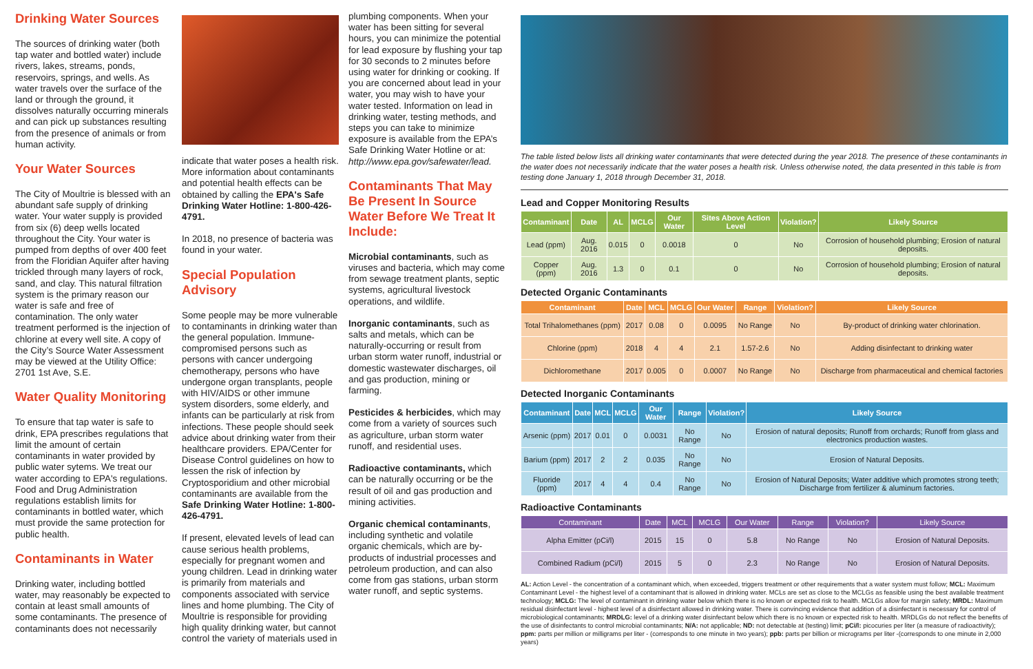Drinking Water Sources
The sources of drinking water (both tap water and bottled water) include rivers, lakes, streams, ponds, reservoirs, springs, and wells. As water travels over the surface of the land or through the ground, it dissolves naturally occurring minerals and can pick up substances resulting from the presence of animals or from human activity.
Your Water Sources
The City of Moultrie is blessed with an abundant safe supply of drinking water. Your water supply is provided from six (6) deep wells located throughout the City. Your water is pumped from depths of over 400 feet from the Floridian Aquifer after having trickled through many layers of rock, sand, and clay. This natural filtration system is the primary reason our water is safe and free of contamination. The only water treatment performed is the injection of chlorine at every well site. A copy of the City’s Source Water Assessment may be viewed at the Utility Office: 2701 1st Ave, S.E.
Water Quality Monitoring
To ensure that tap water is safe to drink, EPA prescribes regulations that limit the amount of certain contaminants in water provided by public water sytems. We treat our water according to EPA's regulations. Food and Drug Administration regulations establish limits for contaminants in bottled water, which must provide the same protection for public health.
Contaminants in Water
Drinking water, including bottled water, may reasonably be expected to contain at least small amounts of some contaminants. The presence of contaminants does not necessarily
indicate that water poses a health risk. More information about contaminants and potential health effects can be obtained by calling the EPA's Safe Drinking Water Hotline: 1-800-426-4791.
In 2018, no presence of bacteria was found in your water.
Special Population Advisory
Some people may be more vulnerable to contaminants in drinking water than the general population. Immune-compromised persons such as persons with cancer undergoing chemotherapy, persons who have undergone organ transplants, people with HIV/AIDS or other immune system disorders, some elderly, and infants can be particularly at risk from infections. These people should seek advice about drinking water from their healthcare providers. EPA/Center for Disease Control guidelines on how to lessen the risk of infection by Cryptosporidium and other microbial contaminants are available from the Safe Drinking Water Hotline: 1-800-426-4791.
If present, elevated levels of lead can cause serious health problems, especially for pregnant women and young children. Lead in drinking water is primarily from materials and components associated with service lines and home plumbing. The City of Moultrie is responsible for providing high quality drinking water, but cannot control the variety of materials used in
plumbing components. When your water has been sitting for several hours, you can minimize the potential for lead exposure by flushing your tap for 30 seconds to 2 minutes before using water for drinking or cooking. If you are concerned about lead in your water, you may wish to have your water tested. Information on lead in drinking water, testing methods, and steps you can take to minimize exposure is available from the EPA’s Safe Drinking Water Hotline or at: http://www.epa.gov/safewater/lead.
Contaminants That May Be Present In Source Water Before We Treat It Include:
Microbial contaminants, such as viruses and bacteria, which may come from sewage treatment plants, septic systems, agricultural livestock operations, and wildlife.
Inorganic contaminants, such as salts and metals, which can be naturally-occurring or result from urban storm water runoff, industrial or domestic wastewater discharges, oil and gas production, mining or farming.
Pesticides & herbicides, which may come from a variety of sources such as agriculture, urban storm water runoff, and residential uses.
Radioactive contaminants, which can be naturally occurring or be the result of oil and gas production and mining activities.
Organic chemical contaminants, including synthetic and volatile organic chemicals, which are by-products of industrial processes and petroleum production, and can also come from gas stations, urban storm water runoff, and septic systems.
The table listed below lists all drinking water contaminants that were detected during the year 2018. The presence of these contaminants in the water does not necessarily indicate that the water poses a health risk. Unless otherwise noted, the data presented in this table is from testing done January 1, 2018 through December 31, 2018.
Lead and Copper Monitoring Results
| Contaminant | Date | AL | MCLG | Our Water | Sites Above Action Level | Violation? | Likely Source |
| --- | --- | --- | --- | --- | --- | --- | --- |
| Lead (ppm) | Aug. 2016 | 0.015 | 0 | 0.0018 | 0 | No | Corrosion of household plumbing; Erosion of natural deposits. |
| Copper (ppm) | Aug. 2016 | 1.3 | 0 | 0.1 | 0 | No | Corrosion of household plumbing; Erosion of natural deposits. |
Detected Organic Contaminants
| Contaminant | Date | MCL | MCLG | Our Water | Range | Violation? | Likely Source |
| --- | --- | --- | --- | --- | --- | --- | --- |
| Total Trihalomethanes (ppm) | 2017 | 0.08 | 0 | 0.0095 | No Range | No | By-product of drinking water chlorination. |
| Chlorine (ppm) | 2018 | 4 | 4 | 2.1 | 1.57-2.6 | No | Adding disinfectant to drinking water |
| Dichloromethane | 2017 | 0.005 | 0 | 0.0007 | No Range | No | Discharge from pharmaceutical and chemical factories |
Detected Inorganic Contaminants
| Contaminant | Date | MCL | MCLG | Our Water | Range | Violation? | Likely Source |
| --- | --- | --- | --- | --- | --- | --- | --- |
| Arsenic (ppm) | 2017 | 0.01 | 0 | 0.0031 | No Range | No | Erosion of natural deposits; Runoff from orchards; Runoff from glass and electronics production wastes. |
| Barium (ppm) | 2017 | 2 | 2 | 0.035 | No Range | No | Erosion of Natural Deposits. |
| Fluoride (ppm) | 2017 | 4 | 4 | 0.4 | No Range | No | Erosion of Natural Deposits; Water additive which promotes strong teeth; Discharge from fertilizer & aluminum factories. |
Radioactive Contaminants
| Contaminant | Date | MCL | MCLG | Our Water | Range | Violation? | Likely Source |
| --- | --- | --- | --- | --- | --- | --- | --- |
| Alpha Emitter (pCi/l) | 2015 | 15 | 0 | 5.8 | No Range | No | Erosion of Natural Deposits. |
| Combined Radium (pCi/l) | 2015 | 5 | 0 | 2.3 | No Range | No | Erosion of Natural Deposits. |
AL: Action Level - the concentration of a contaminant which, when exceeded, triggers treatment or other requirements that a water system must follow; MCL: Maximum Contaminant Level - the highest level of a contaminant that is allowed in drinking water. MCLs are set as close to the MCLGs as feasible using the best available treatment technology; MCLG: The level of contaminant in drinking water below which there is no known or expected risk to health. MCLGs allow for margin safety; MRDL: Maximum residual disinfectant level - highest level of a disinfectant allowed in drinking water. There is convincing evidence that addition of a disinfectant is necessary for control of microbiological contaminants; MRDLG: level of a drinking water disinfectant below which there is no known or expected risk to health. MRDLGs do not reflect the benefits of the use of disinfectants to control microbial contaminants; N/A: not applicable; ND: not detectable at (testing) limit; pCi/l: picocuries per liter (a measure of radioactivity); ppm: parts per million or milligrams per liter - (corresponds to one minute in two years); ppb: parts per billion or micrograms per liter -(corresponds to one minute in 2,000 years)